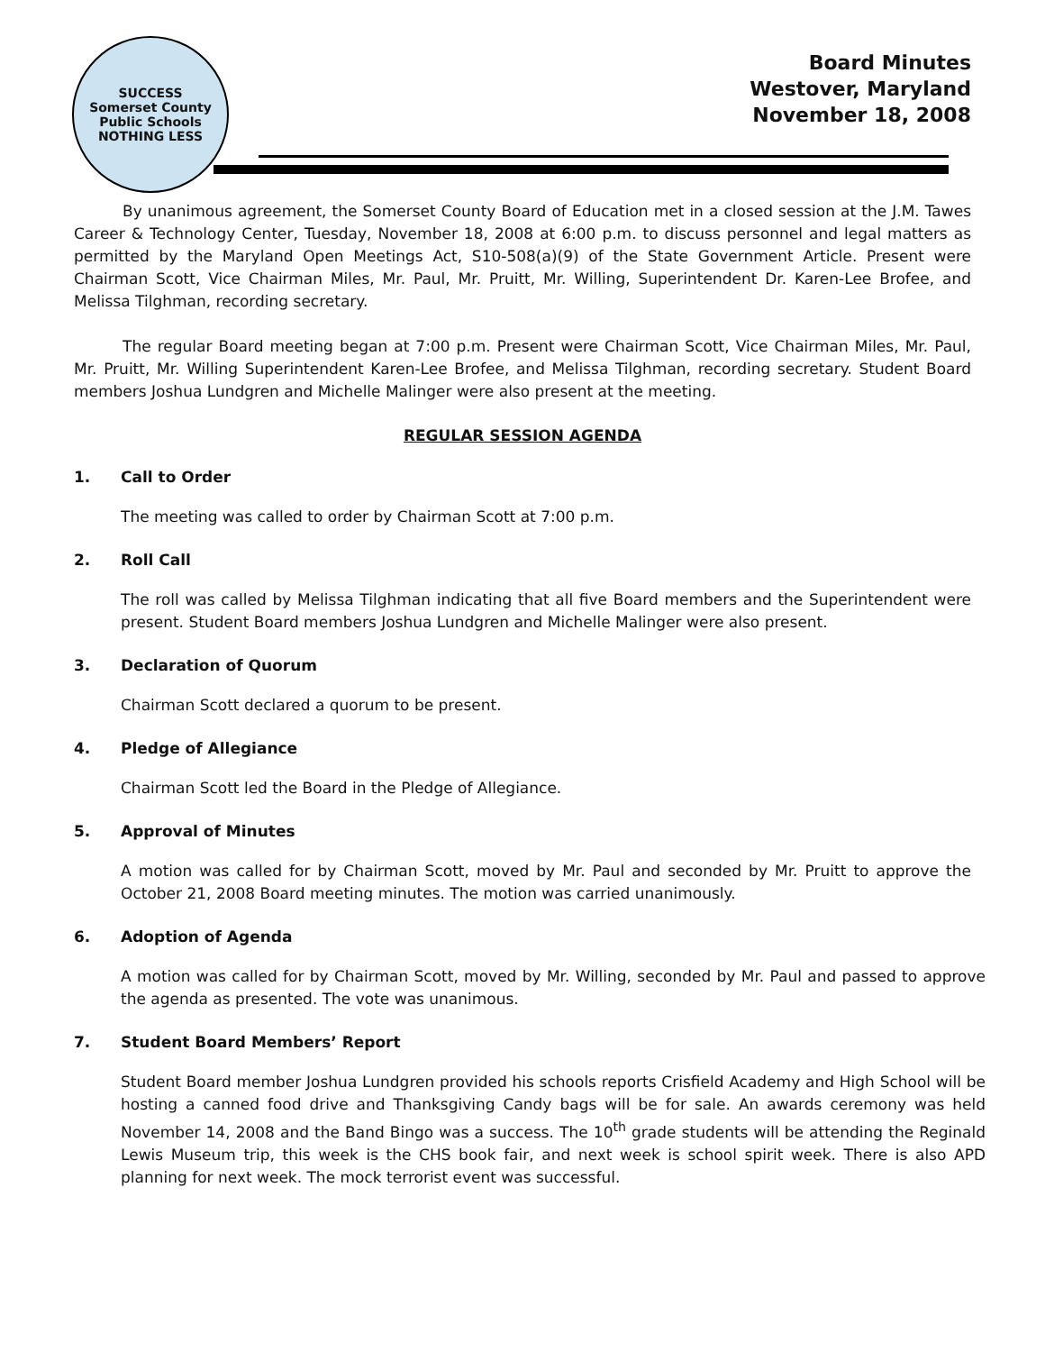SUCCESS
Somerset County Public Schools
NOTHING LESS
Board Minutes
Westover, Maryland
November 18, 2008
By unanimous agreement, the Somerset County Board of Education met in a closed session at the J.M. Tawes Career & Technology Center, Tuesday, November 18, 2008 at 6:00 p.m. to discuss personnel and legal matters as permitted by the Maryland Open Meetings Act, S10-508(a)(9) of the State Government Article. Present were Chairman Scott, Vice Chairman Miles, Mr. Paul, Mr. Pruitt, Mr. Willing, Superintendent Dr. Karen-Lee Brofee, and Melissa Tilghman, recording secretary.
The regular Board meeting began at 7:00 p.m. Present were Chairman Scott, Vice Chairman Miles, Mr. Paul, Mr. Pruitt, Mr. Willing Superintendent Karen-Lee Brofee, and Melissa Tilghman, recording secretary. Student Board members Joshua Lundgren and Michelle Malinger were also present at the meeting.
REGULAR SESSION AGENDA
1. Call to Order
The meeting was called to order by Chairman Scott at 7:00 p.m.
2. Roll Call
The roll was called by Melissa Tilghman indicating that all five Board members and the Superintendent were present. Student Board members Joshua Lundgren and Michelle Malinger were also present.
3. Declaration of Quorum
Chairman Scott declared a quorum to be present.
4. Pledge of Allegiance
Chairman Scott led the Board in the Pledge of Allegiance.
5. Approval of Minutes
A motion was called for by Chairman Scott, moved by Mr. Paul and seconded by Mr. Pruitt to approve the October 21, 2008 Board meeting minutes. The motion was carried unanimously.
6. Adoption of Agenda
A motion was called for by Chairman Scott, moved by Mr. Willing, seconded by Mr. Paul and passed to approve the agenda as presented. The vote was unanimous.
7. Student Board Members’ Report
Student Board member Joshua Lundgren provided his schools reports Crisfield Academy and High School will be hosting a canned food drive and Thanksgiving Candy bags will be for sale. An awards ceremony was held November 14, 2008 and the Band Bingo was a success. The 10<sup>th</sup> grade students will be attending the Reginald Lewis Museum trip, this week is the CHS book fair, and next week is school spirit week. There is also APD planning for next week. The mock terrorist event was successful.